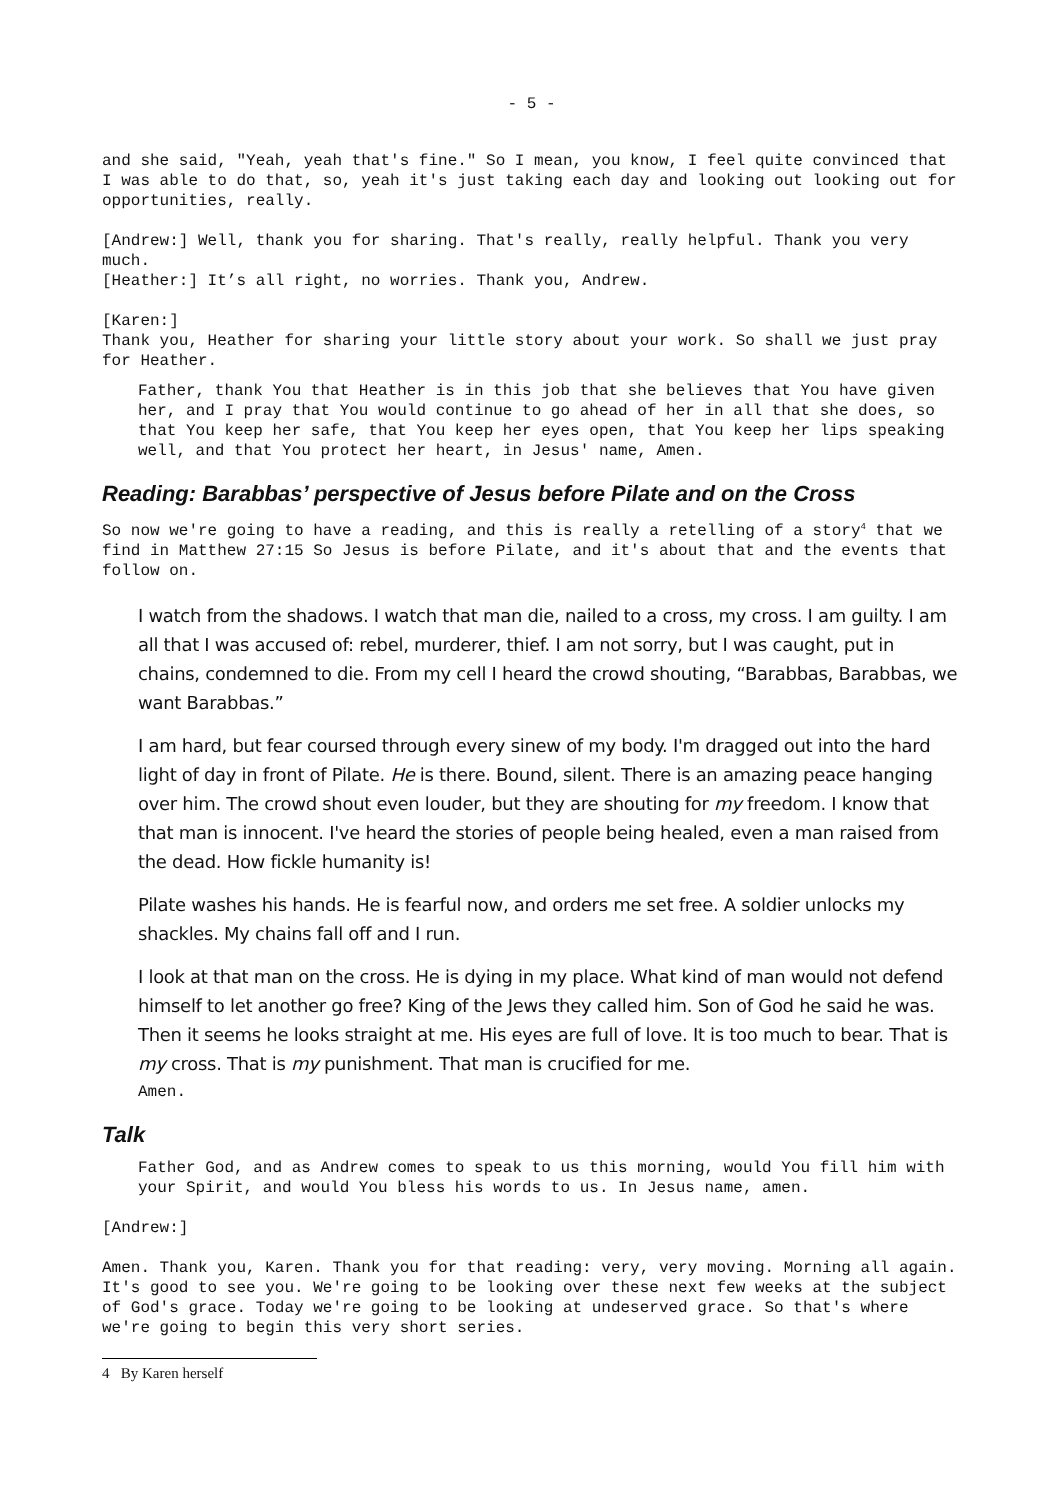- 5 -
and she said, "Yeah, yeah that's fine." So I mean, you know, I feel quite convinced that I was able to do that, so, yeah it's just taking each day and looking out looking out for opportunities, really.
[Andrew:] Well, thank you for sharing. That's really, really helpful. Thank you very much.
[Heather:] It’s all right, no worries. Thank you, Andrew.
[Karen:]
Thank you, Heather for sharing your little story about your work. So shall we just pray for Heather.
Father, thank You that Heather is in this job that she believes that You have given her, and I pray that You would continue to go ahead of her in all that she does, so that You keep her safe, that You keep her eyes open, that You keep her lips speaking well, and that You protect her heart, in Jesus' name, Amen.
Reading: Barabbas’ perspective of Jesus before Pilate and on the Cross
So now we're going to have a reading, and this is really a retelling of a story<sup>4</sup> that we find in Matthew 27:15 So Jesus is before Pilate, and it's about that and the events that follow on.
I watch from the shadows. I watch that man die, nailed to a cross, my cross. I am guilty. I am all that I was accused of: rebel, murderer, thief. I am not sorry, but I was caught, put in chains, condemned to die. From my cell I heard the crowd shouting, “Barabbas, Barabbas, we want Barabbas.”
I am hard, but fear coursed through every sinew of my body. I'm dragged out into the hard light of day in front of Pilate. He is there. Bound, silent. There is an amazing peace hanging over him. The crowd shout even louder, but they are shouting for my freedom. I know that that man is innocent. I've heard the stories of people being healed, even a man raised from the dead. How fickle humanity is!
Pilate washes his hands. He is fearful now, and orders me set free. A soldier unlocks my shackles. My chains fall off and I run.
I look at that man on the cross. He is dying in my place. What kind of man would not defend himself to let another go free? King of the Jews they called him. Son of God he said he was. Then it seems he looks straight at me. His eyes are full of love. It is too much to bear. That is my cross. That is my punishment. That man is crucified for me.
Amen.
Talk
Father God, and as Andrew comes to speak to us this morning, would You fill him with your Spirit, and would You bless his words to us. In Jesus name, amen.
[Andrew:]
Amen. Thank you, Karen. Thank you for that reading: very, very moving. Morning all again. It's good to see you. We're going to be looking over these next few weeks at the subject of God's grace. Today we're going to be looking at undeserved grace. So that's where we're going to begin this very short series.
4 By Karen herself